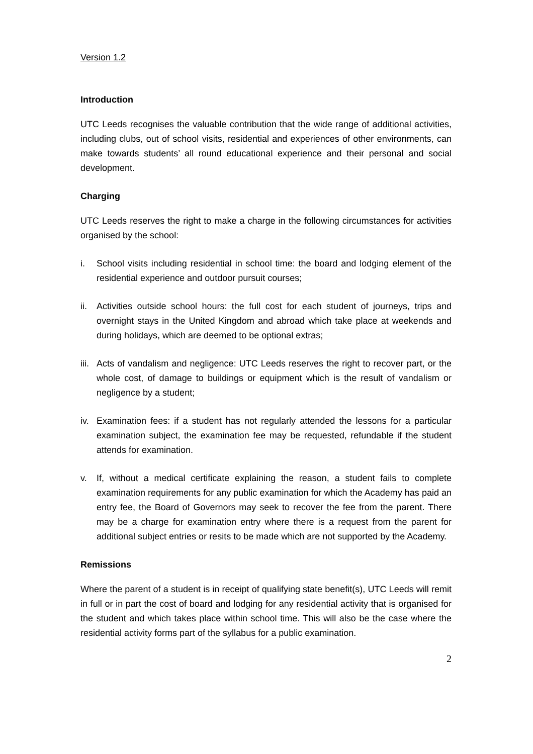Version 1.2
Introduction
UTC Leeds recognises the valuable contribution that the wide range of additional activities, including clubs, out of school visits, residential and experiences of other environments, can make towards students’ all round educational experience and their personal and social development.
Charging
UTC Leeds reserves the right to make a charge in the following circumstances for activities organised by the school:
i. School visits including residential in school time: the board and lodging element of the residential experience and outdoor pursuit courses;
ii. Activities outside school hours: the full cost for each student of journeys, trips and overnight stays in the United Kingdom and abroad which take place at weekends and during holidays, which are deemed to be optional extras;
iii. Acts of vandalism and negligence: UTC Leeds reserves the right to recover part, or the whole cost, of damage to buildings or equipment which is the result of vandalism or negligence by a student;
iv. Examination fees: if a student has not regularly attended the lessons for a particular examination subject, the examination fee may be requested, refundable if the student attends for examination.
v. If, without a medical certificate explaining the reason, a student fails to complete examination requirements for any public examination for which the Academy has paid an entry fee, the Board of Governors may seek to recover the fee from the parent. There may be a charge for examination entry where there is a request from the parent for additional subject entries or resits to be made which are not supported by the Academy.
Remissions
Where the parent of a student is in receipt of qualifying state benefit(s), UTC Leeds will remit in full or in part the cost of board and lodging for any residential activity that is organised for the student and which takes place within school time. This will also be the case where the residential activity forms part of the syllabus for a public examination.
2